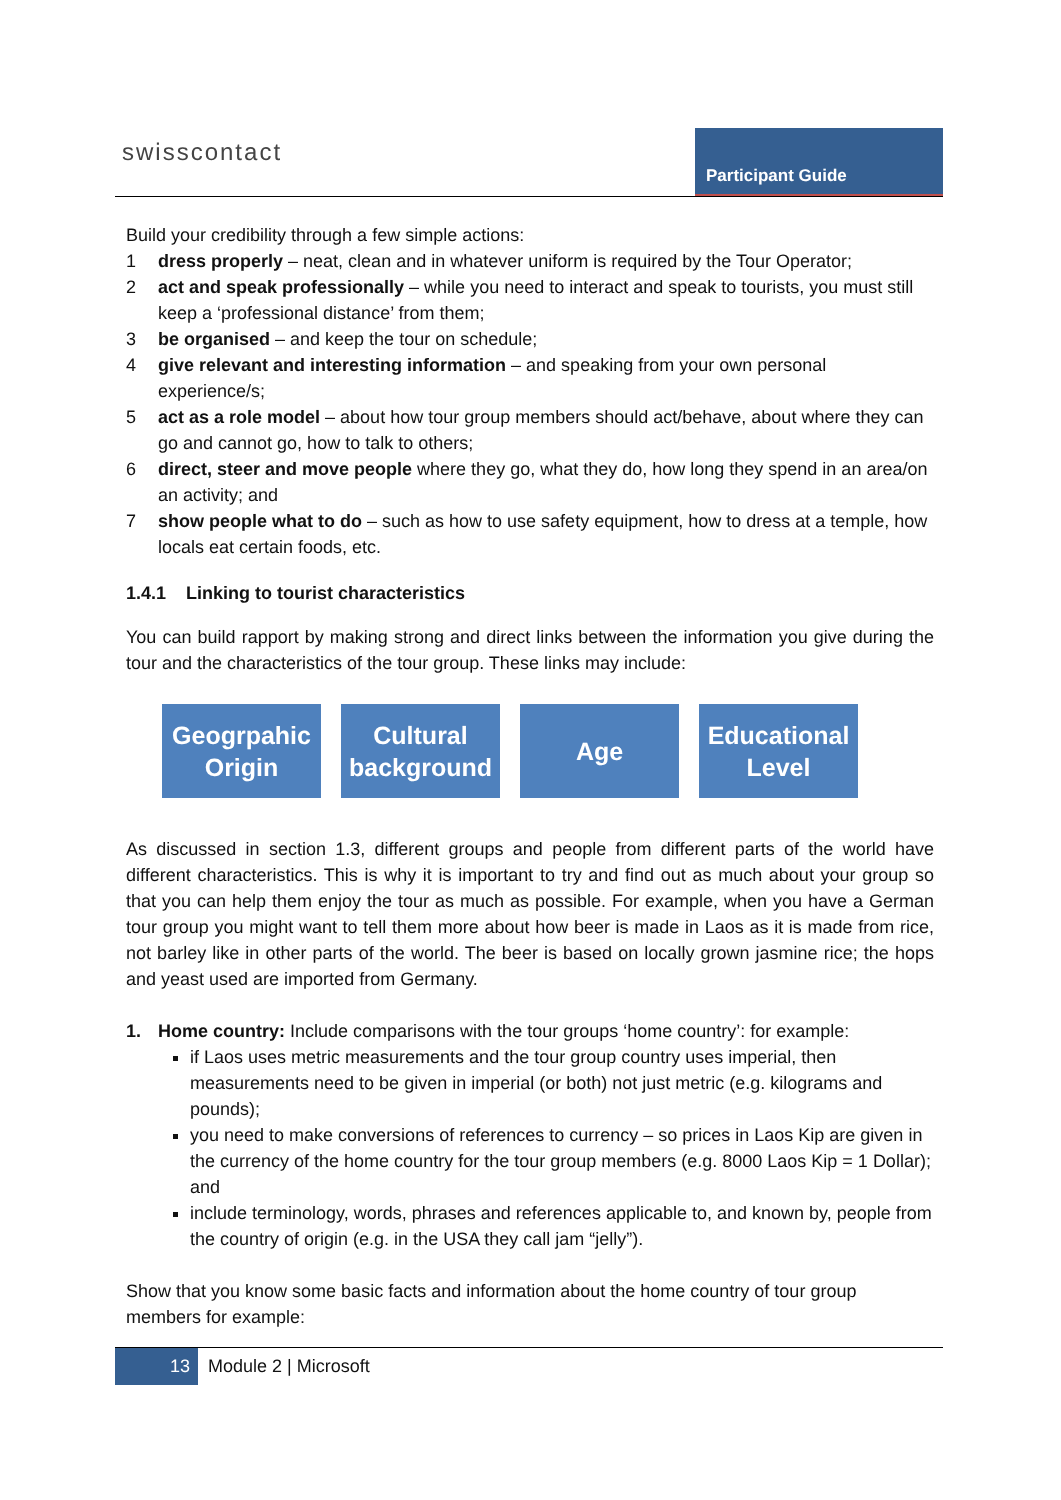swisscontact Participant Guide
Build your credibility through a few simple actions:
1 dress properly – neat, clean and in whatever uniform is required by the Tour Operator;
2 act and speak professionally – while you need to interact and speak to tourists, you must still keep a ‘professional distance’ from them;
3 be organised – and keep the tour on schedule;
4 give relevant and interesting information – and speaking from your own personal experience/s;
5 act as a role model – about how tour group members should act/behave, about where they can go and cannot go, how to talk to others;
6 direct, steer and move people where they go, what they do, how long they spend in an area/on an activity; and
7 show people what to do – such as how to use safety equipment, how to dress at a temple, how locals eat certain foods, etc.
1.4.1 Linking to tourist characteristics
You can build rapport by making strong and direct links between the information you give during the tour and the characteristics of the tour group. These links may include:
Geogrpahic Origin
Cultural background
Age Educational Level
As discussed in section 1.3, different groups and people from different parts of the world have different characteristics. This is why it is important to try and find out as much about your group so that you can help them enjoy the tour as much as possible. For example, when you have a German tour group you might want to tell them more about how beer is made in Laos as it is made from rice, not barley like in other parts of the world. The beer is based on locally grown jasmine rice; the hops and yeast used are imported from Germany.
1. Home country: Include comparisons with the tour groups ‘home country’: for example:
if Laos uses metric measurements and the tour group country uses imperial, then measurements need to be given in imperial (or both) not just metric (e.g. kilograms and pounds);
you need to make conversions of references to currency – so prices in Laos Kip are given in the currency of the home country for the tour group members (e.g. 8000 Laos Kip = 1 Dollar); and
include terminology, words, phrases and references applicable to, and known by, people from the country of origin (e.g. in the USA they call jam “jelly”).
Show that you know some basic facts and information about the home country of tour group members for example:
13
Module 2 | Microsoft